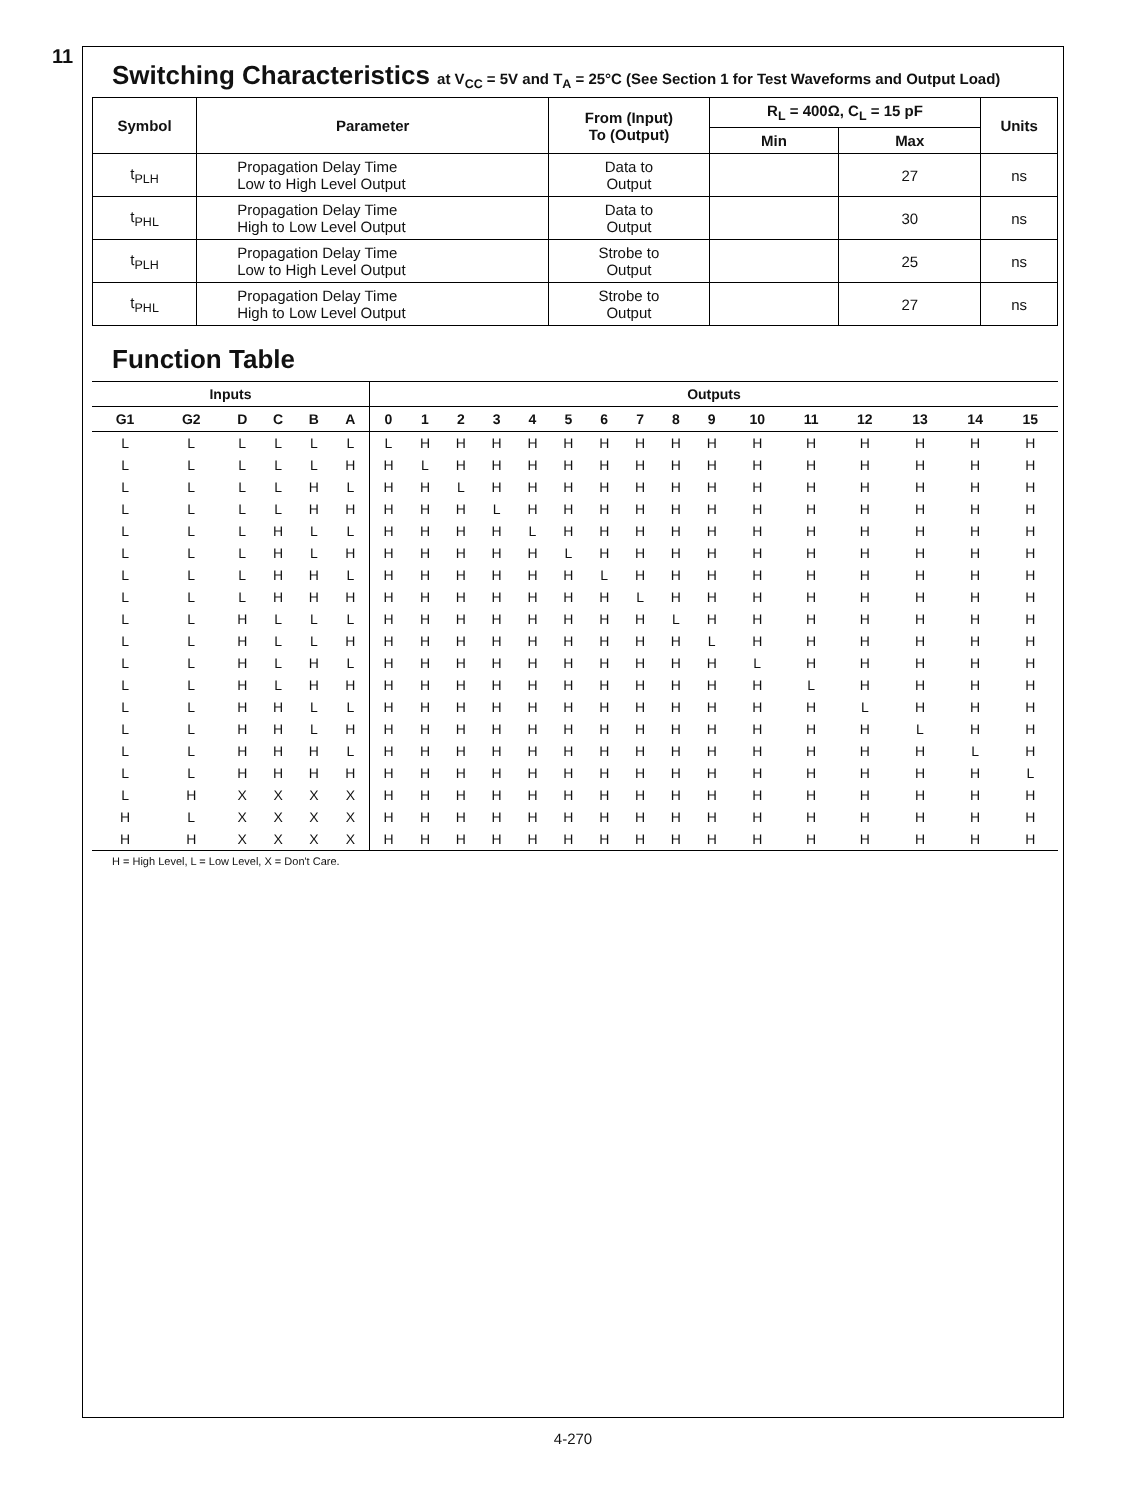11
Switching Characteristics at V<sub>CC</sub> = 5V and T<sub>A</sub> = 25°C (See Section 1 for Test Waveforms and Output Load)
| Symbol | Parameter | From (Input) To (Output) | R<sub>L</sub> = 400Ω, C<sub>L</sub> = 15 pF | | Units |
| --- | --- | --- | --- | --- | --- |
| | | | Min | Max | |
| t<sub>PLH</sub> | Propagation Delay Time Low to High Level Output | Data to Output | | 27 | ns |
| t<sub>PHL</sub> | Propagation Delay Time High to Low Level Output | Data to Output | | 30 | ns |
| t<sub>PLH</sub> | Propagation Delay Time Low to High Level Output | Strobe to Output | | 25 | ns |
| t<sub>PHL</sub> | Propagation Delay Time High to Low Level Output | Strobe to Output | | 27 | ns |
Function Table
| Inputs | | | | | | Outputs | | | | | | | | | | | | | | | |
| --- | --- | --- | --- | --- | --- | --- | --- | --- | --- | --- | --- | --- | --- | --- | --- | --- | --- | --- | --- | --- | --- |
| G1 | G2 | D | C | B | A | 0 | 1 | 2 | 3 | 4 | 5 | 6 | 7 | 8 | 9 | 10 | 11 | 12 | 13 | 14 | 15 |
| L | L | L | L | L | L | L | H | H | H | H | H | H | H | H | H | H | H | H | H | H | H |
| L | L | L | L | L | H | H | L | H | H | H | H | H | H | H | H | H | H | H | H | H | H |
| L | L | L | L | H | L | H | H | L | H | H | H | H | H | H | H | H | H | H | H | H | H |
| L | L | L | L | H | H | H | H | H | L | H | H | H | H | H | H | H | H | H | H | H | H |
| L | L | L | H | L | L | H | H | H | H | L | H | H | H | H | H | H | H | H | H | H | H |
| L | L | L | H | L | H | H | H | H | H | H | L | H | H | H | H | H | H | H | H | H | H |
| L | L | L | H | H | L | H | H | H | H | H | H | L | H | H | H | H | H | H | H | H | H |
| L | L | L | H | H | H | H | H | H | H | H | H | H | L | H | H | H | H | H | H | H | H |
| L | L | H | L | L | L | H | H | H | H | H | H | H | H | L | H | H | H | H | H | H | H |
| L | L | H | L | L | H | H | H | H | H | H | H | H | H | H | L | H | H | H | H | H | H |
| L | L | H | L | H | L | H | H | H | H | H | H | H | H | H | H | L | H | H | H | H | H |
| L | L | H | L | H | H | H | H | H | H | H | H | H | H | H | H | H | L | H | H | H | H |
| L | L | H | H | L | L | H | H | H | H | H | H | H | H | H | H | H | H | L | H | H | H |
| L | L | H | H | L | H | H | H | H | H | H | H | H | H | H | H | H | H | H | L | H | H |
| L | L | H | H | H | L | H | H | H | H | H | H | H | H | H | H | H | H | H | H | L | H |
| L | L | H | H | H | H | H | H | H | H | H | H | H | H | H | H | H | H | H | H | H | L |
| L | H | X | X | X | X | H | H | H | H | H | H | H | H | H | H | H | H | H | H | H | H |
| H | L | X | X | X | X | H | H | H | H | H | H | H | H | H | H | H | H | H | H | H | H |
| H | H | X | X | X | X | H | H | H | H | H | H | H | H | H | H | H | H | H | H | H | H |
H = High Level, L = Low Level, X = Don't Care.
4-270